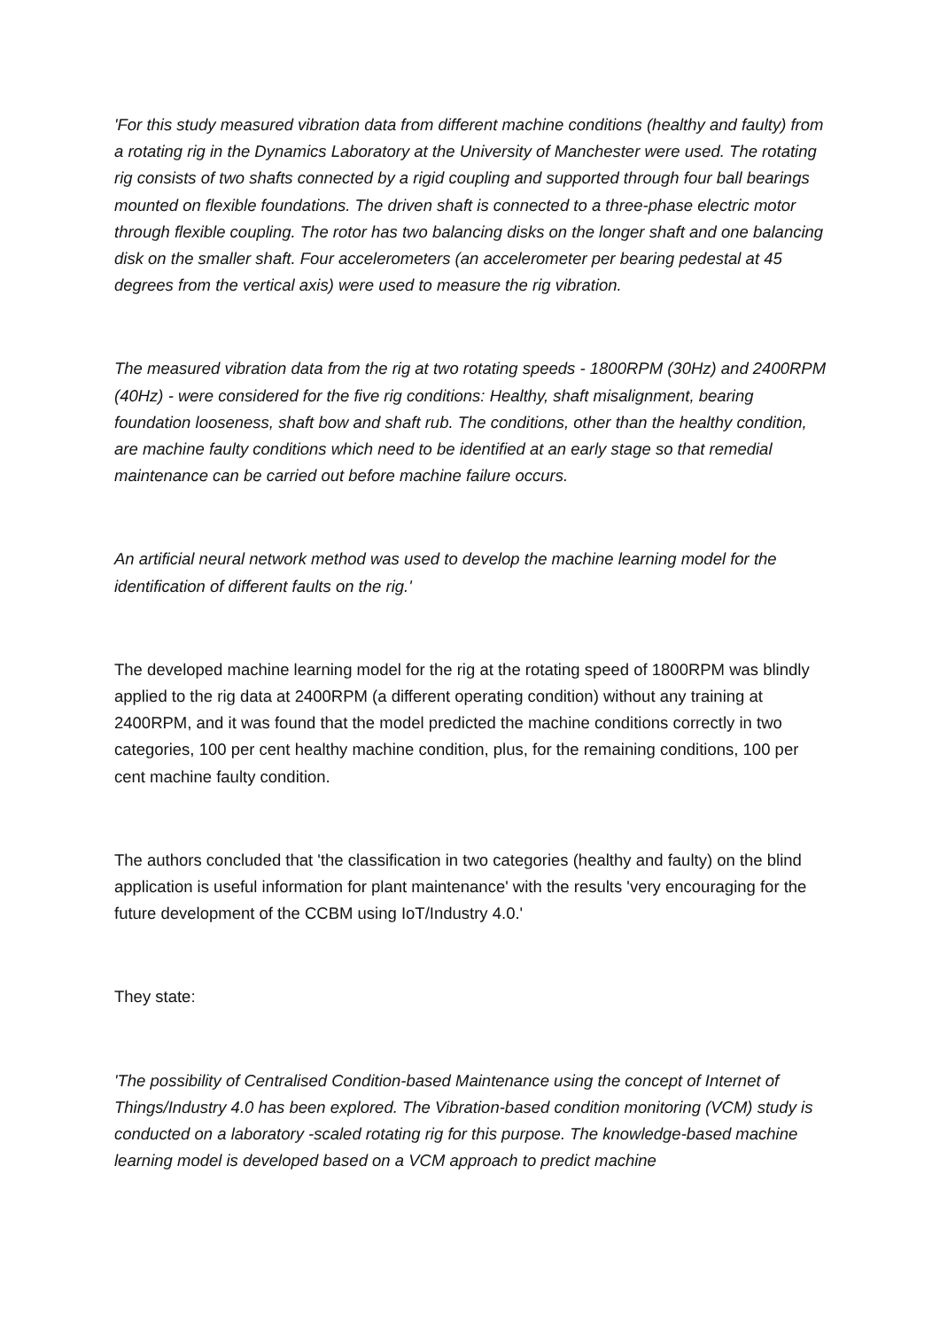'For this study measured vibration data from different machine conditions (healthy and faulty) from a rotating rig in the Dynamics Laboratory at the University of Manchester were used. The rotating rig consists of two shafts connected by a rigid coupling and supported through four ball bearings mounted on flexible foundations. The driven shaft is connected to a three-phase electric motor through flexible coupling. The rotor has two balancing disks on the longer shaft and one balancing disk on the smaller shaft. Four accelerometers (an accelerometer per bearing pedestal at 45 degrees from the vertical axis) were used to measure the rig vibration.
The measured vibration data from the rig at two rotating speeds - 1800RPM (30Hz) and 2400RPM (40Hz) - were considered for the five rig conditions: Healthy, shaft misalignment, bearing foundation looseness, shaft bow and shaft rub. The conditions, other than the healthy condition, are machine faulty conditions which need to be identified at an early stage so that remedial maintenance can be carried out before machine failure occurs.
An artificial neural network method was used to develop the machine learning model for the identification of different faults on the rig.'
The developed machine learning model for the rig at the rotating speed of 1800RPM was blindly applied to the rig data at 2400RPM (a different operating condition) without any training at 2400RPM, and it was found that the model predicted the machine conditions correctly in two categories, 100 per cent healthy machine condition, plus, for the remaining conditions, 100 per cent machine faulty condition.
The authors concluded that 'the classification in two categories (healthy and faulty) on the blind application is useful information for plant maintenance' with the results 'very encouraging for the future development of the CCBM using IoT/Industry 4.0.'
They state:
'The possibility of Centralised Condition-based Maintenance using the concept of Internet of Things/Industry 4.0 has been explored. The Vibration-based condition monitoring (VCM) study is conducted on a laboratory -scaled rotating rig for this purpose. The knowledge-based machine learning model is developed based on a VCM approach to predict machine